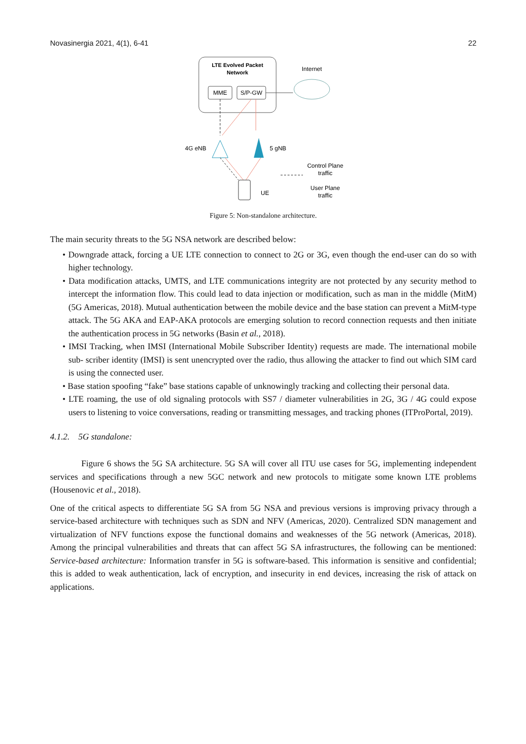Novasinergia 2021, 4(1), 6-41 22
LTE Evolved Packet
Network
MME
S/P-GW
Internet
4G eNB
5 gNB
UE
Control Plane
traffic
User Plane
traffic
Figure 5: Non-standalone architecture.
The main security threats to the 5G NSA network are described below:
• Downgrade attack, forcing a UE LTE connection to connect to 2G or 3G, even though the end-user can do so with higher technology.
• Data modification attacks, UMTS, and LTE communications integrity are not protected by any security method to intercept the information flow. This could lead to data injection or modification, such as man in the middle (MitM) (5G Americas, 2018). Mutual authentication between the mobile device and the base station can prevent a MitM-type attack. The 5G AKA and EAP-AKA protocols are emerging solution to record connection requests and then initiate the authentication process in 5G networks (Basin et al., 2018).
• IMSI Tracking, when IMSI (International Mobile Subscriber Identity) requests are made. The international mobile sub- scriber identity (IMSI) is sent unencrypted over the radio, thus allowing the attacker to find out which SIM card is using the connected user.
• Base station spoofing “fake” base stations capable of unknowingly tracking and collecting their personal data.
• LTE roaming, the use of old signaling protocols with SS7 / diameter vulnerabilities in 2G, 3G / 4G could expose users to listening to voice conversations, reading or transmitting messages, and tracking phones (ITProPortal, 2019).
4.1.2. 5G standalone:
Figure 6 shows the 5G SA architecture. 5G SA will cover all ITU use cases for 5G, implementing independent services and specifications through a new 5GC network and new protocols to mitigate some known LTE problems (Housenovic et al., 2018).
One of the critical aspects to differentiate 5G SA from 5G NSA and previous versions is improving privacy through a service-based architecture with techniques such as SDN and NFV (Americas, 2020). Centralized SDN management and virtualization of NFV functions expose the functional domains and weaknesses of the 5G network (Americas, 2018). Among the principal vulnerabilities and threats that can affect 5G SA infrastructures, the following can be mentioned: Service-based architecture: Information transfer in 5G is software-based. This information is sensitive and confidential; this is added to weak authentication, lack of encryption, and insecurity in end devices, increasing the risk of attack on applications.